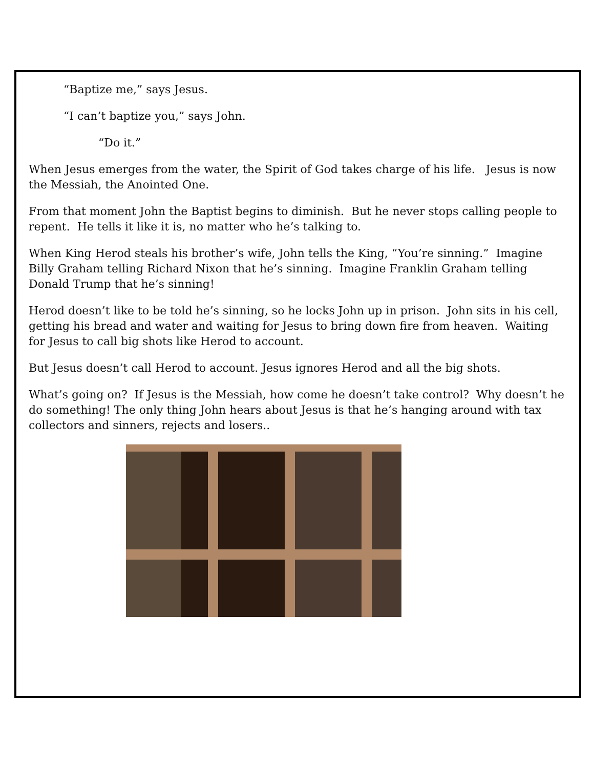“Baptize me,” says Jesus.
“I can’t baptize you,” says John.
“Do it.”
When Jesus emerges from the water, the Spirit of God takes charge of his life. Jesus is now the Messiah, the Anointed One.
From that moment John the Baptist begins to diminish. But he never stops calling people to repent. He tells it like it is, no matter who he’s talking to.
When King Herod steals his brother’s wife, John tells the King, “You’re sinning.” Imagine Billy Graham telling Richard Nixon that he’s sinning. Imagine Franklin Graham telling Donald Trump that he’s sinning!
Herod doesn’t like to be told he’s sinning, so he locks John up in prison. John sits in his cell, getting his bread and water and waiting for Jesus to bring down fire from heaven. Waiting for Jesus to call big shots like Herod to account.
But Jesus doesn’t call Herod to account. Jesus ignores Herod and all the big shots.
What’s going on? If Jesus is the Messiah, how come he doesn’t take control? Why doesn’t he do something! The only thing John hears about Jesus is that he’s hanging around with tax collectors and sinners, rejects and losers..